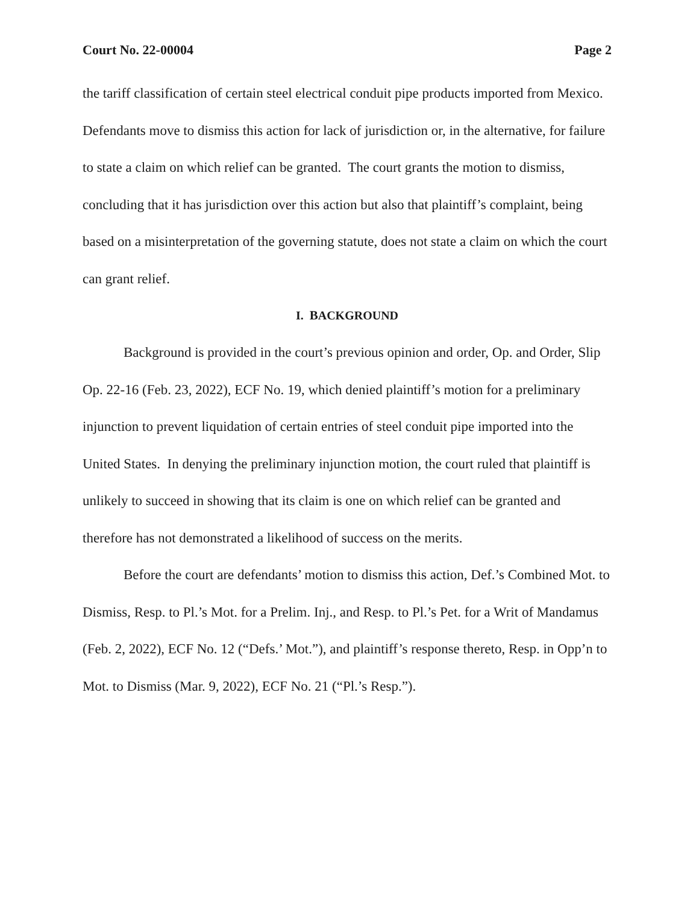Court No. 22-00004 Page 2
the tariff classification of certain steel electrical conduit pipe products imported from Mexico. Defendants move to dismiss this action for lack of jurisdiction or, in the alternative, for failure to state a claim on which relief can be granted. The court grants the motion to dismiss, concluding that it has jurisdiction over this action but also that plaintiff’s complaint, being based on a misinterpretation of the governing statute, does not state a claim on which the court can grant relief.
I. BACKGROUND
Background is provided in the court’s previous opinion and order, Op. and Order, Slip Op. 22-16 (Feb. 23, 2022), ECF No. 19, which denied plaintiff’s motion for a preliminary injunction to prevent liquidation of certain entries of steel conduit pipe imported into the United States. In denying the preliminary injunction motion, the court ruled that plaintiff is unlikely to succeed in showing that its claim is one on which relief can be granted and therefore has not demonstrated a likelihood of success on the merits.
Before the court are defendants’ motion to dismiss this action, Def.’s Combined Mot. to Dismiss, Resp. to Pl.’s Mot. for a Prelim. Inj., and Resp. to Pl.’s Pet. for a Writ of Mandamus (Feb. 2, 2022), ECF No. 12 (“Defs.’ Mot.”), and plaintiff’s response thereto, Resp. in Opp’n to Mot. to Dismiss (Mar. 9, 2022), ECF No. 21 (“Pl.’s Resp.”).